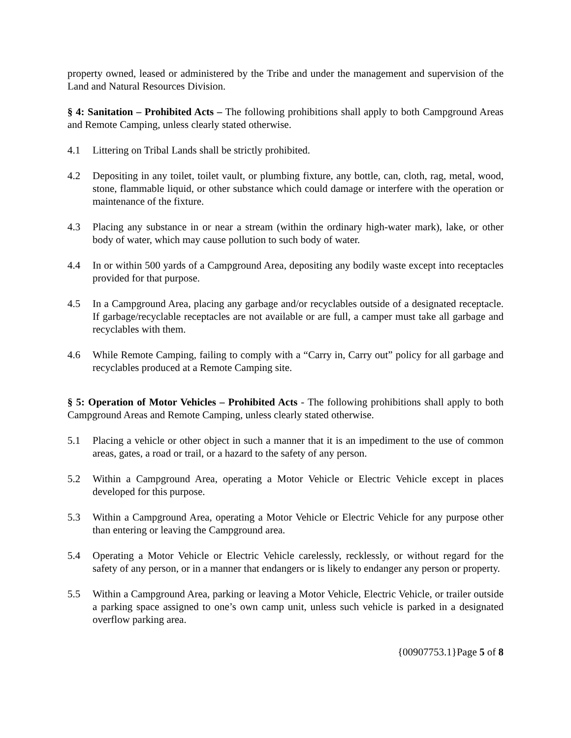property owned, leased or administered by the Tribe and under the management and supervision of the Land and Natural Resources Division.
§ 4: Sanitation – Prohibited Acts – The following prohibitions shall apply to both Campground Areas and Remote Camping, unless clearly stated otherwise.
4.1 Littering on Tribal Lands shall be strictly prohibited.
4.2 Depositing in any toilet, toilet vault, or plumbing fixture, any bottle, can, cloth, rag, metal, wood, stone, flammable liquid, or other substance which could damage or interfere with the operation or maintenance of the fixture.
4.3 Placing any substance in or near a stream (within the ordinary high-water mark), lake, or other body of water, which may cause pollution to such body of water.
4.4 In or within 500 yards of a Campground Area, depositing any bodily waste except into receptacles provided for that purpose.
4.5 In a Campground Area, placing any garbage and/or recyclables outside of a designated receptacle. If garbage/recyclable receptacles are not available or are full, a camper must take all garbage and recyclables with them.
4.6 While Remote Camping, failing to comply with a “Carry in, Carry out” policy for all garbage and recyclables produced at a Remote Camping site.
§ 5: Operation of Motor Vehicles – Prohibited Acts - The following prohibitions shall apply to both Campground Areas and Remote Camping, unless clearly stated otherwise.
5.1 Placing a vehicle or other object in such a manner that it is an impediment to the use of common areas, gates, a road or trail, or a hazard to the safety of any person.
5.2 Within a Campground Area, operating a Motor Vehicle or Electric Vehicle except in places developed for this purpose.
5.3 Within a Campground Area, operating a Motor Vehicle or Electric Vehicle for any purpose other than entering or leaving the Campground area.
5.4 Operating a Motor Vehicle or Electric Vehicle carelessly, recklessly, or without regard for the safety of any person, or in a manner that endangers or is likely to endanger any person or property.
5.5 Within a Campground Area, parking or leaving a Motor Vehicle, Electric Vehicle, or trailer outside a parking space assigned to one’s own camp unit, unless such vehicle is parked in a designated overflow parking area.
{00907753.1}Page 5 of 8